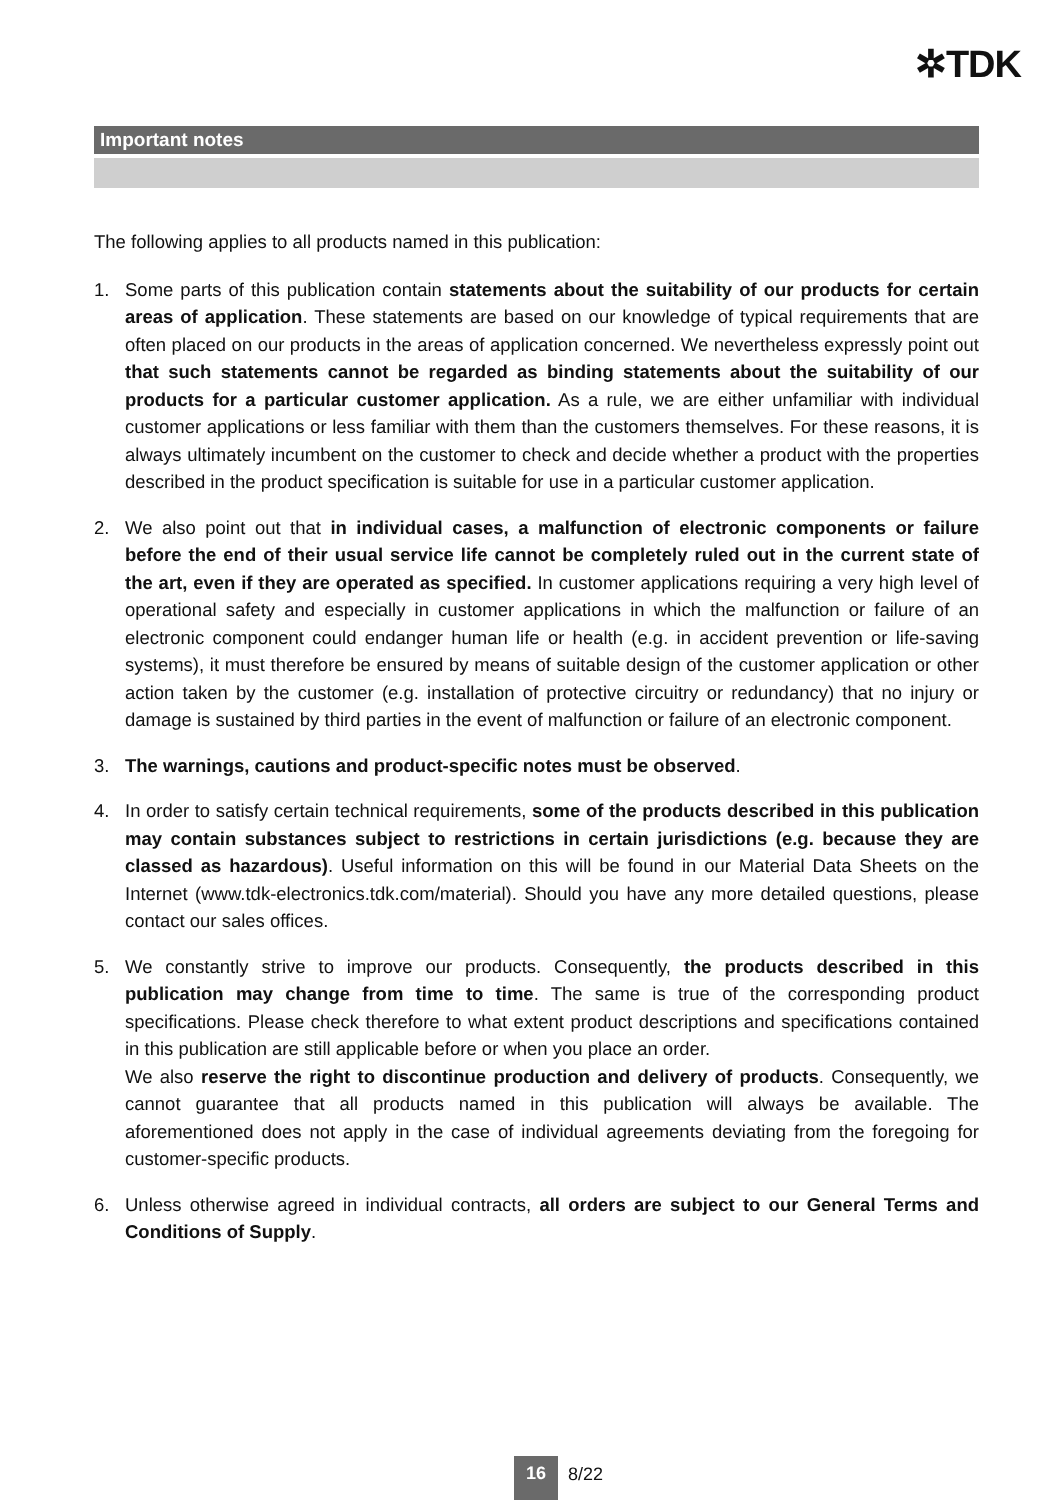✲TDK
Important notes
The following applies to all products named in this publication:
1. Some parts of this publication contain statements about the suitability of our products for certain areas of application. These statements are based on our knowledge of typical requirements that are often placed on our products in the areas of application concerned. We nevertheless expressly point out that such statements cannot be regarded as binding statements about the suitability of our products for a particular customer application. As a rule, we are either unfamiliar with individual customer applications or less familiar with them than the customers themselves. For these reasons, it is always ultimately incumbent on the customer to check and decide whether a product with the properties described in the product specification is suitable for use in a particular customer application.
2. We also point out that in individual cases, a malfunction of electronic components or failure before the end of their usual service life cannot be completely ruled out in the current state of the art, even if they are operated as specified. In customer applications requiring a very high level of operational safety and especially in customer applications in which the malfunction or failure of an electronic component could endanger human life or health (e.g. in accident prevention or life-saving systems), it must therefore be ensured by means of suitable design of the customer application or other action taken by the customer (e.g. installation of protective circuitry or redundancy) that no injury or damage is sustained by third parties in the event of malfunction or failure of an electronic component.
3. The warnings, cautions and product-specific notes must be observed.
4. In order to satisfy certain technical requirements, some of the products described in this publication may contain substances subject to restrictions in certain jurisdictions (e.g. because they are classed as hazardous). Useful information on this will be found in our Material Data Sheets on the Internet (www.tdk-electronics.tdk.com/material). Should you have any more detailed questions, please contact our sales offices.
5. We constantly strive to improve our products. Consequently, the products described in this publication may change from time to time. The same is true of the corresponding product specifications. Please check therefore to what extent product descriptions and specifications contained in this publication are still applicable before or when you place an order.
We also reserve the right to discontinue production and delivery of products. Consequently, we cannot guarantee that all products named in this publication will always be available. The aforementioned does not apply in the case of individual agreements deviating from the foregoing for customer-specific products.
6. Unless otherwise agreed in individual contracts, all orders are subject to our General Terms and Conditions of Supply.
16
8/22